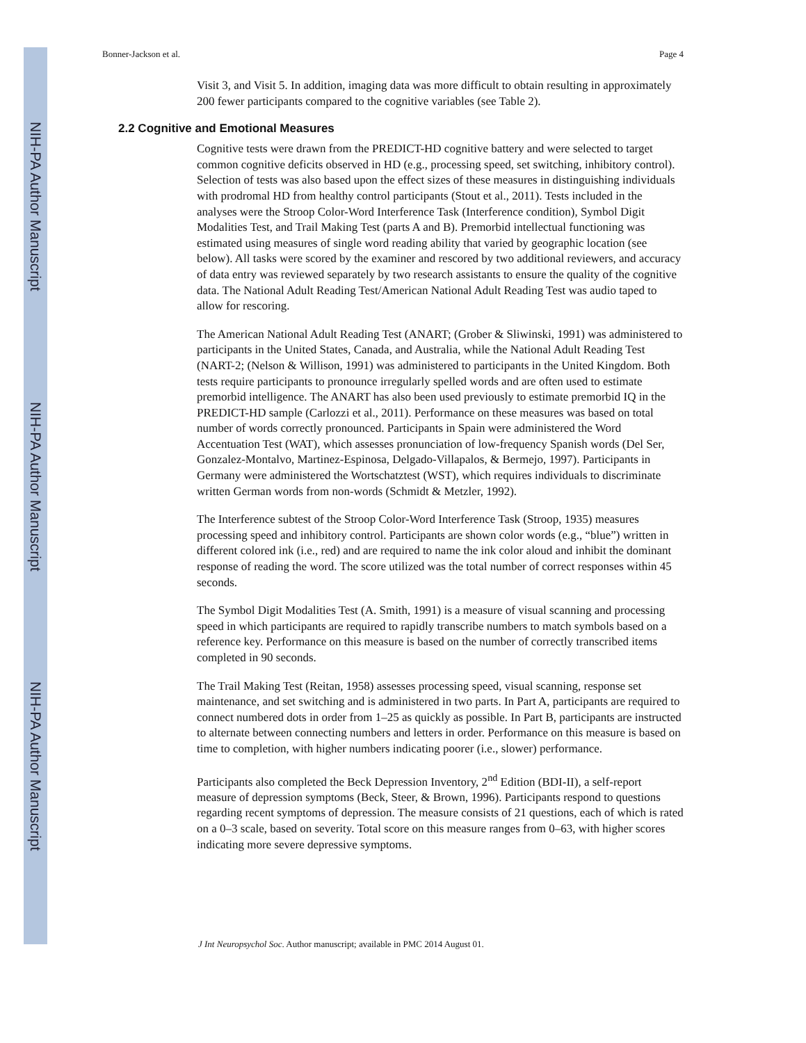NIH-PA Author Manuscript
NIH-PA Author Manuscript
NIH-PA Author Manuscript
Bonner-Jackson et al. Page 4
Visit 3, and Visit 5. In addition, imaging data was more difficult to obtain resulting in approximately 200 fewer participants compared to the cognitive variables (see Table 2).
2.2 Cognitive and Emotional Measures
Cognitive tests were drawn from the PREDICT-HD cognitive battery and were selected to target common cognitive deficits observed in HD (e.g., processing speed, set switching, inhibitory control). Selection of tests was also based upon the effect sizes of these measures in distinguishing individuals with prodromal HD from healthy control participants (Stout et al., 2011). Tests included in the analyses were the Stroop Color-Word Interference Task (Interference condition), Symbol Digit Modalities Test, and Trail Making Test (parts A and B). Premorbid intellectual functioning was estimated using measures of single word reading ability that varied by geographic location (see below). All tasks were scored by the examiner and rescored by two additional reviewers, and accuracy of data entry was reviewed separately by two research assistants to ensure the quality of the cognitive data. The National Adult Reading Test/American National Adult Reading Test was audio taped to allow for rescoring.
The American National Adult Reading Test (ANART; (Grober & Sliwinski, 1991) was administered to participants in the United States, Canada, and Australia, while the National Adult Reading Test (NART-2; (Nelson & Willison, 1991) was administered to participants in the United Kingdom. Both tests require participants to pronounce irregularly spelled words and are often used to estimate premorbid intelligence. The ANART has also been used previously to estimate premorbid IQ in the PREDICT-HD sample (Carlozzi et al., 2011). Performance on these measures was based on total number of words correctly pronounced. Participants in Spain were administered the Word Accentuation Test (WAT), which assesses pronunciation of low-frequency Spanish words (Del Ser, Gonzalez-Montalvo, Martinez-Espinosa, Delgado-Villapalos, & Bermejo, 1997). Participants in Germany were administered the Wortschatztest (WST), which requires individuals to discriminate written German words from non-words (Schmidt & Metzler, 1992).
The Interference subtest of the Stroop Color-Word Interference Task (Stroop, 1935) measures processing speed and inhibitory control. Participants are shown color words (e.g., “blue”) written in different colored ink (i.e., red) and are required to name the ink color aloud and inhibit the dominant response of reading the word. The score utilized was the total number of correct responses within 45 seconds.
The Symbol Digit Modalities Test (A. Smith, 1991) is a measure of visual scanning and processing speed in which participants are required to rapidly transcribe numbers to match symbols based on a reference key. Performance on this measure is based on the number of correctly transcribed items completed in 90 seconds.
The Trail Making Test (Reitan, 1958) assesses processing speed, visual scanning, response set maintenance, and set switching and is administered in two parts. In Part A, participants are required to connect numbered dots in order from 1–25 as quickly as possible. In Part B, participants are instructed to alternate between connecting numbers and letters in order. Performance on this measure is based on time to completion, with higher numbers indicating poorer (i.e., slower) performance.
Participants also completed the Beck Depression Inventory, 2<sup>nd</sup> Edition (BDI-II), a self-report measure of depression symptoms (Beck, Steer, & Brown, 1996). Participants respond to questions regarding recent symptoms of depression. The measure consists of 21 questions, each of which is rated on a 0–3 scale, based on severity. Total score on this measure ranges from 0–63, with higher scores indicating more severe depressive symptoms.
J Int Neuropsychol Soc. Author manuscript; available in PMC 2014 August 01.